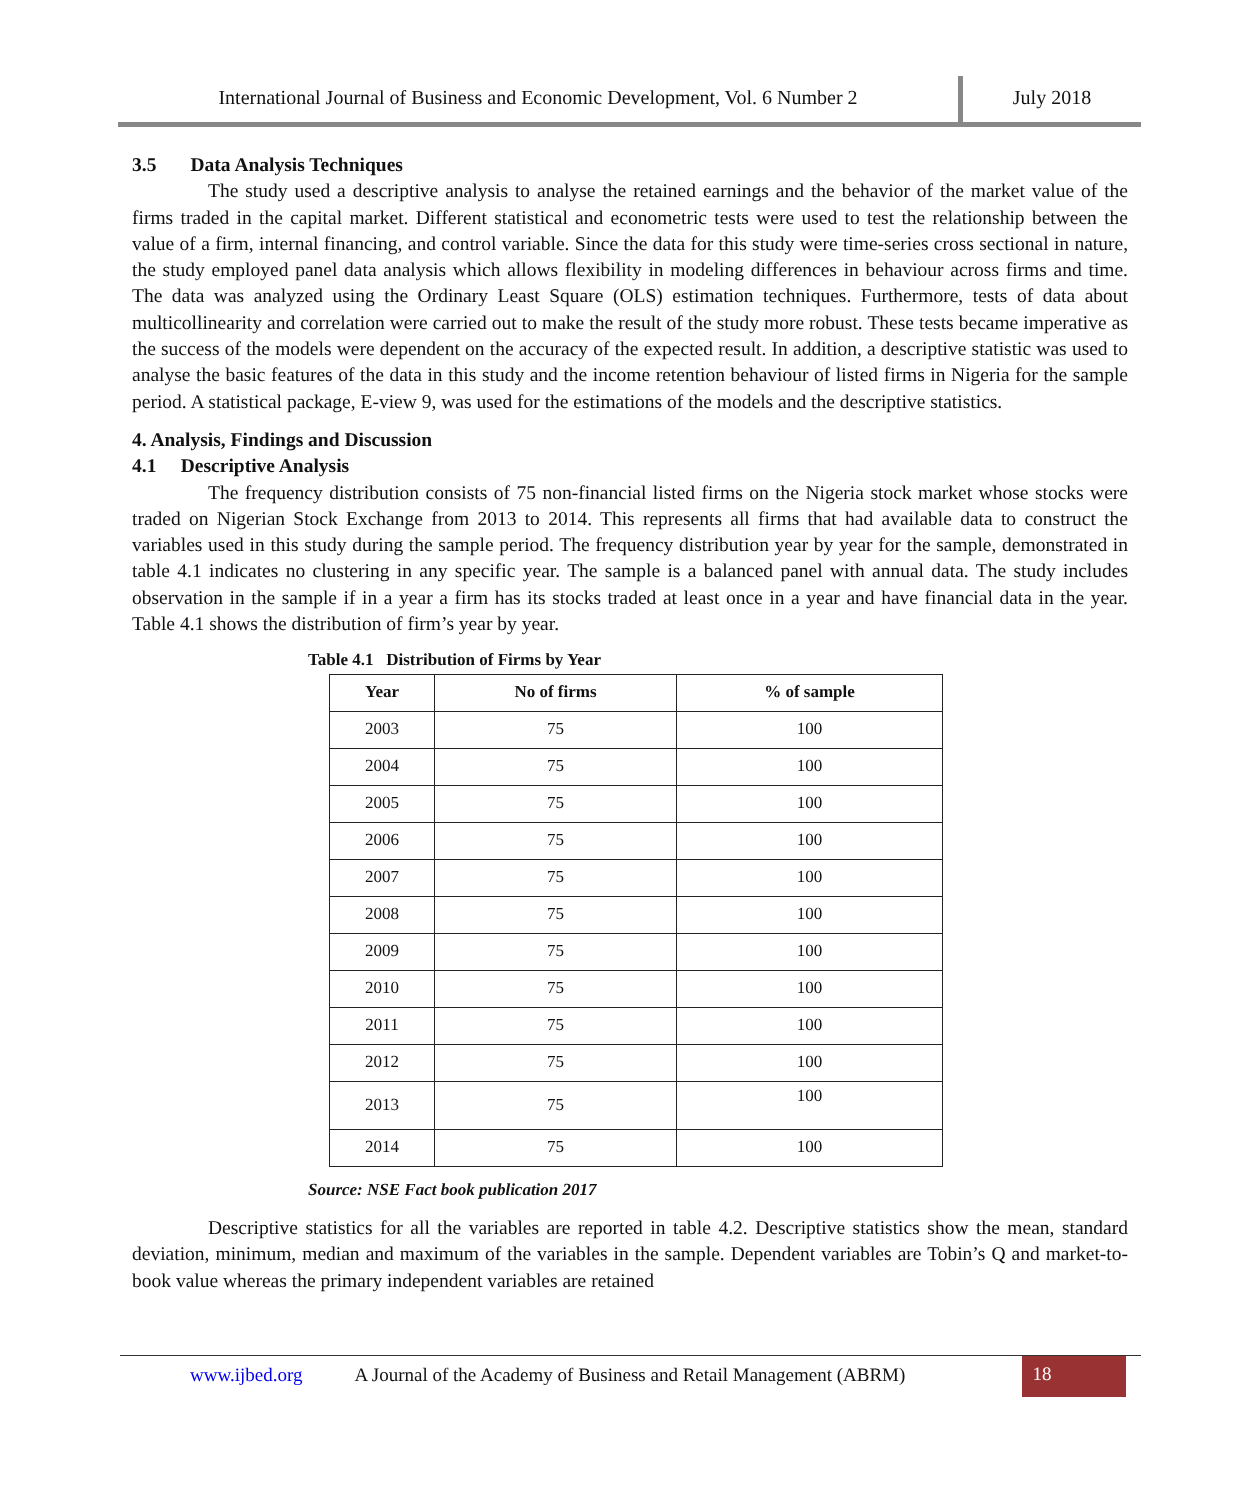International Journal of Business and Economic Development, Vol. 6 Number 2
July 2018
3.5 Data Analysis Techniques
The study used a descriptive analysis to analyse the retained earnings and the behavior of the market value of the firms traded in the capital market. Different statistical and econometric tests were used to test the relationship between the value of a firm, internal financing, and control variable. Since the data for this study were time-series cross sectional in nature, the study employed panel data analysis which allows flexibility in modeling differences in behaviour across firms and time. The data was analyzed using the Ordinary Least Square (OLS) estimation techniques. Furthermore, tests of data about multicollinearity and correlation were carried out to make the result of the study more robust. These tests became imperative as the success of the models were dependent on the accuracy of the expected result. In addition, a descriptive statistic was used to analyse the basic features of the data in this study and the income retention behaviour of listed firms in Nigeria for the sample period. A statistical package, E-view 9, was used for the estimations of the models and the descriptive statistics.
4. Analysis, Findings and Discussion
4.1 Descriptive Analysis
The frequency distribution consists of 75 non-financial listed firms on the Nigeria stock market whose stocks were traded on Nigerian Stock Exchange from 2013 to 2014. This represents all firms that had available data to construct the variables used in this study during the sample period. The frequency distribution year by year for the sample, demonstrated in table 4.1 indicates no clustering in any specific year. The sample is a balanced panel with annual data. The study includes observation in the sample if in a year a firm has its stocks traded at least once in a year and have financial data in the year. Table 4.1 shows the distribution of firm’s year by year.
Table 4.1 Distribution of Firms by Year
| Year | No of firms | % of sample |
| --- | --- | --- |
| 2003 | 75 | 100 |
| 2004 | 75 | 100 |
| 2005 | 75 | 100 |
| 2006 | 75 | 100 |
| 2007 | 75 | 100 |
| 2008 | 75 | 100 |
| 2009 | 75 | 100 |
| 2010 | 75 | 100 |
| 2011 | 75 | 100 |
| 2012 | 75 | 100 |
| 2013 | 75 | 100 |
| 2014 | 75 | 100 |
Source: NSE Fact book publication 2017
Descriptive statistics for all the variables are reported in table 4.2. Descriptive statistics show the mean, standard deviation, minimum, median and maximum of the variables in the sample. Dependent variables are Tobin’s Q and market-to-book value whereas the primary independent variables are retained
www.ijbed.org A Journal of the Academy of Business and Retail Management (ABRM)
18